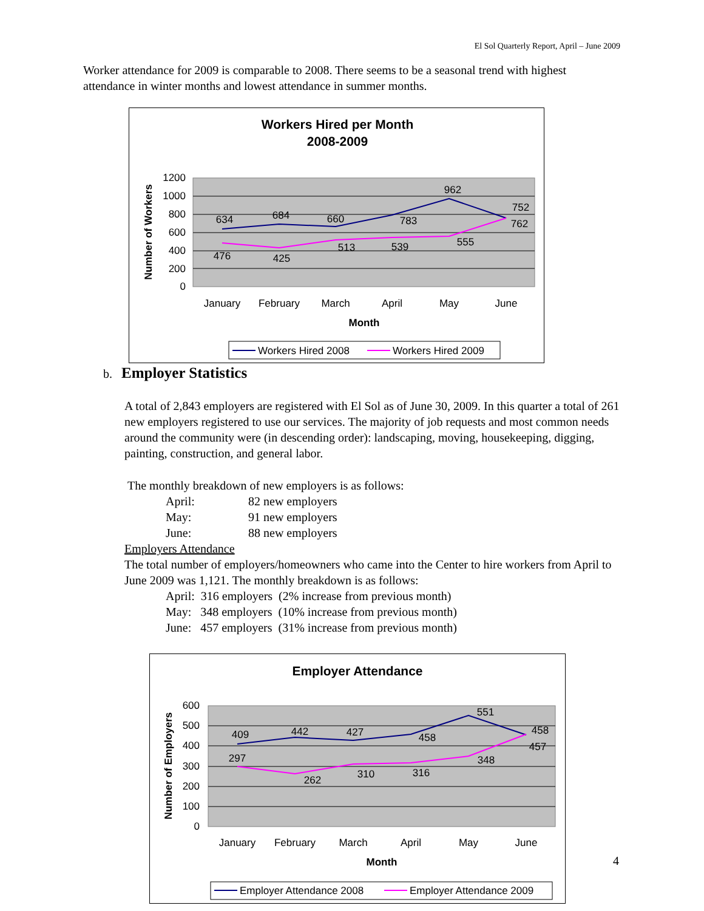El Sol Quarterly Report, April – June 2009
Worker attendance for 2009 is comparable to 2008. There seems to be a seasonal trend with highest attendance in winter months and lowest attendance in summer months.
Workers Hired per Month
2008-2009
1200
1000
800
600
400
200
0
Number of Workers
634
684
660
783
962
752
476
425
513
539
555
762
January
February
March
April
May
June
Month
Workers Hired 2008
Workers Hired 2009
b. Employer Statistics
A total of 2,843 employers are registered with El Sol as of June 30, 2009. In this quarter a total of 261 new employers registered to use our services. The majority of job requests and most common needs around the community were (in descending order): landscaping, moving, housekeeping, digging, painting, construction, and general labor.
The monthly breakdown of new employers is as follows:
April: 82 new employers
May: 91 new employers
June: 88 new employers
Employers Attendance
The total number of employers/homeowners who came into the Center to hire workers from April to June 2009 was 1,121. The monthly breakdown is as follows:
April: 316 employers (2% increase from previous month)
May: 348 employers (10% increase from previous month)
June: 457 employers (31% increase from previous month)
Employer Attendance
600
500
400
300
200
100
0
Number of Employers
409
442
427
458
551
458
297
262
310
316
348
457
January
February
March
April
May
June
Month
Employer Attendance 2008
Employer Attendance 2009
4